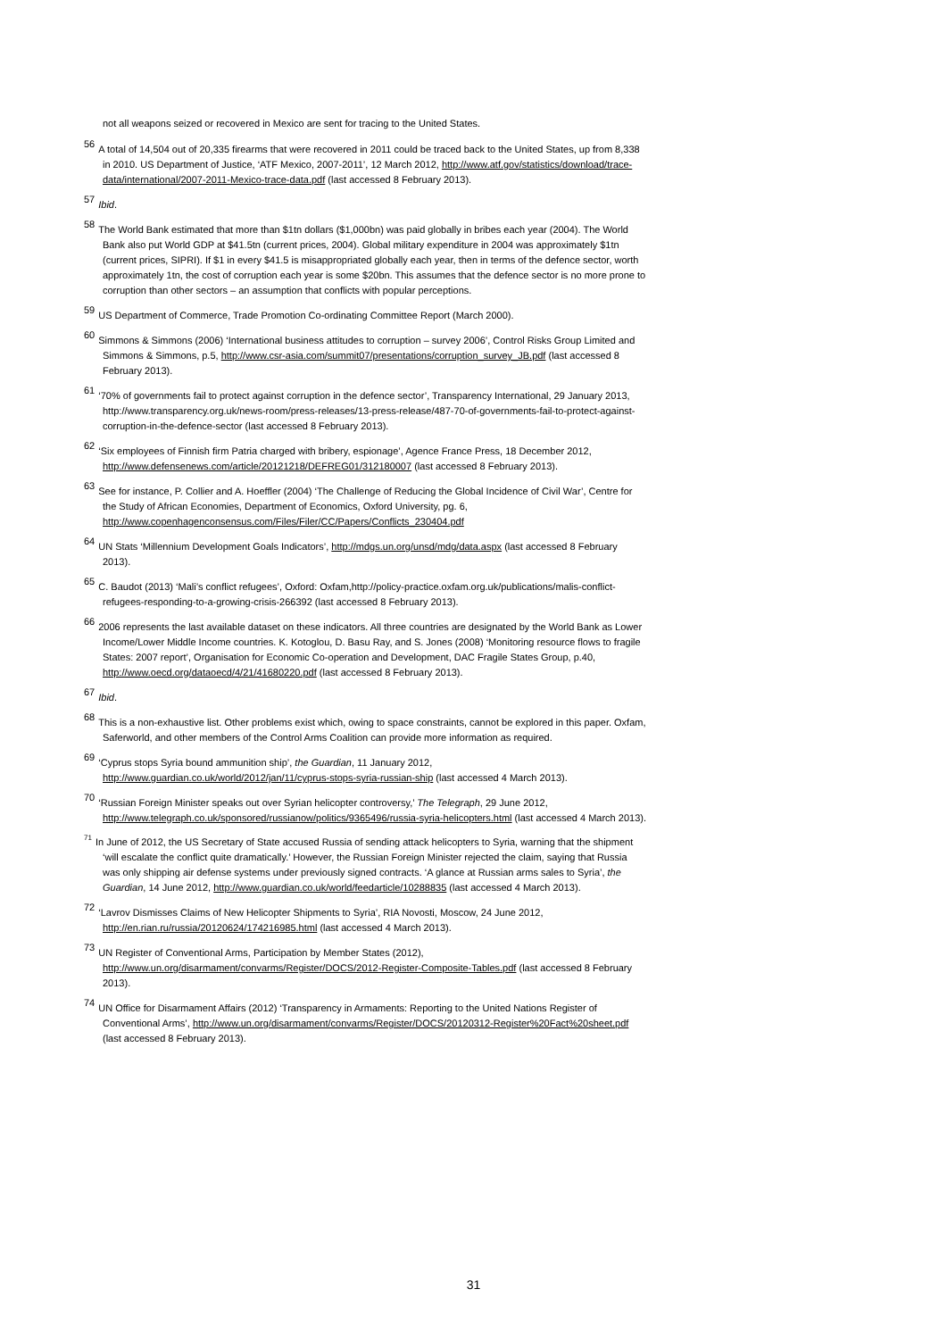not all weapons seized or recovered in Mexico are sent for tracing to the United States.
<sup>56</sup> A total of 14,504 out of 20,335 firearms that were recovered in 2011 could be traced back to the United States, up from 8,338 in 2010. US Department of Justice, ‘ATF Mexico, 2007-2011’, 12 March 2012, http://www.atf.gov/statistics/download/trace-data/international/2007-2011-Mexico-trace-data.pdf (last accessed 8 February 2013).
<sup>57</sup> Ibid.
<sup>58</sup> The World Bank estimated that more than $1tn dollars ($1,000bn) was paid globally in bribes each year (2004). The World Bank also put World GDP at $41.5tn (current prices, 2004). Global military expenditure in 2004 was approximately $1tn (current prices, SIPRI). If $1 in every $41.5 is misappropriated globally each year, then in terms of the defence sector, worth approximately 1tn, the cost of corruption each year is some $20bn. This assumes that the defence sector is no more prone to corruption than other sectors – an assumption that conflicts with popular perceptions.
<sup>59</sup> US Department of Commerce, Trade Promotion Co-ordinating Committee Report (March 2000).
<sup>60</sup> Simmons & Simmons (2006) ‘International business attitudes to corruption – survey 2006’, Control Risks Group Limited and Simmons & Simmons, p.5, http://www.csr-asia.com/summit07/presentations/corruption_survey_JB.pdf (last accessed 8 February 2013).
<sup>61</sup> ‘70% of governments fail to protect against corruption in the defence sector’, Transparency International, 29 January 2013, http://www.transparency.org.uk/news-room/press-releases/13-press-release/487-70-of-governments-fail-to-protect-against-corruption-in-the-defence-sector (last accessed 8 February 2013).
<sup>62</sup> ‘Six employees of Finnish firm Patria charged with bribery, espionage’, Agence France Press, 18 December 2012, http://www.defensenews.com/article/20121218/DEFREG01/312180007 (last accessed 8 February 2013).
<sup>63</sup> See for instance, P. Collier and A. Hoeffler (2004) ‘The Challenge of Reducing the Global Incidence of Civil War’, Centre for the Study of African Economies, Department of Economics, Oxford University, pg. 6, http://www.copenhagenconsensus.com/Files/Filer/CC/Papers/Conflicts_230404.pdf
<sup>64</sup> UN Stats ‘Millennium Development Goals Indicators’, http://mdgs.un.org/unsd/mdg/data.aspx (last accessed 8 February 2013).
<sup>65</sup>C. Baudot (2013) ‘Mali’s conflict refugees’, Oxford: Oxfam,http://policy-practice.oxfam.org.uk/publications/malis-conflict-refugees-responding-to-a-growing-crisis-266392 (last accessed 8 February 2013).
<sup>66</sup> 2006 represents the last available dataset on these indicators. All three countries are designated by the World Bank as Lower Income/Lower Middle Income countries. K. Kotoglou, D. Basu Ray, and S. Jones (2008) ‘Monitoring resource flows to fragile States: 2007 report’, Organisation for Economic Co-operation and Development, DAC Fragile States Group, p.40, http://www.oecd.org/dataoecd/4/21/41680220.pdf (last accessed 8 February 2013).
<sup>67</sup> Ibid.
<sup>68</sup> This is a non-exhaustive list. Other problems exist which, owing to space constraints, cannot be explored in this paper. Oxfam, Saferworld, and other members of the Control Arms Coalition can provide more information as required.
<sup>69</sup> ‘Cyprus stops Syria bound ammunition ship’, the Guardian, 11 January 2012, http://www.guardian.co.uk/world/2012/jan/11/cyprus-stops-syria-russian-ship (last accessed 4 March 2013).
<sup>70</sup> ‘Russian Foreign Minister speaks out over Syrian helicopter controversy,’ The Telegraph, 29 June 2012, http://www.telegraph.co.uk/sponsored/russianow/politics/9365496/russia-syria-helicopters.html (last accessed 4 March 2013).
<sup>71</sup>In June of 2012, the US Secretary of State accused Russia of sending attack helicopters to Syria, warning that the shipment ‘will escalate the conflict quite dramatically.’ However, the Russian Foreign Minister rejected the claim, saying that Russia was only shipping air defense systems under previously signed contracts. ‘A glance at Russian arms sales to Syria’, the Guardian, 14 June 2012, http://www.guardian.co.uk/world/feedarticle/10288835 (last accessed 4 March 2013).
<sup>72</sup> ‘Lavrov Dismisses Claims of New Helicopter Shipments to Syria’, RIA Novosti, Moscow, 24 June 2012, http://en.rian.ru/russia/20120624/174216985.html (last accessed 4 March 2013).
<sup>73</sup> UN Register of Conventional Arms, Participation by Member States (2012), http://www.un.org/disarmament/convarms/Register/DOCS/2012-Register-Composite-Tables.pdf (last accessed 8 February 2013).
<sup>74</sup> UN Office for Disarmament Affairs (2012) ‘Transparency in Armaments: Reporting to the United Nations Register of Conventional Arms’, http://www.un.org/disarmament/convarms/Register/DOCS/20120312-Register%20Fact%20sheet.pdf (last accessed 8 February 2013).
31